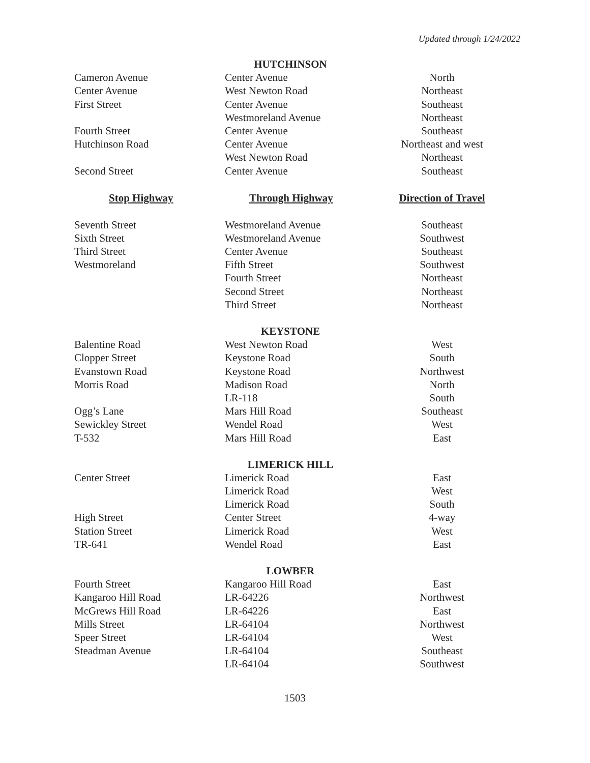Updated through 1/24/2022
| HUTCHINSON | | |
| Cameron Avenue | Center Avenue | North |
| Center Avenue | West Newton Road | Northeast |
| First Street | Center Avenue | Southeast |
| | Westmoreland Avenue | Northeast |
| Fourth Street | Center Avenue | Southeast |
| Hutchinson Road | Center Avenue | Northeast and west |
| | West Newton Road | Northeast |
| Second Street | Center Avenue | Southeast |
| Stop Highway | Through Highway | Direction of Travel |
| Seventh Street | Westmoreland Avenue | Southeast |
| Sixth Street | Westmoreland Avenue | Southwest |
| Third Street | Center Avenue | Southeast |
| Westmoreland | Fifth Street | Southwest |
| | Fourth Street | Northeast |
| | Second Street | Northeast |
| | Third Street | Northeast |
| KEYSTONE | | |
| Balentine Road | West Newton Road | West |
| Clopper Street | Keystone Road | South |
| Evanstown Road | Keystone Road | Northwest |
| Morris Road | Madison Road | North |
| | LR-118 | South |
| Ogg’s Lane | Mars Hill Road | Southeast |
| Sewickley Street | Wendel Road | West |
| T-532 | Mars Hill Road | East |
| LIMERICK HILL | | |
| Center Street | Limerick Road | East |
| | Limerick Road | West |
| | Limerick Road | South |
| High Street | Center Street | 4-way |
| Station Street | Limerick Road | West |
| TR-641 | Wendel Road | East |
| LOWBER | | |
| Fourth Street | Kangaroo Hill Road | East |
| Kangaroo Hill Road | LR-64226 | Northwest |
| McGrews Hill Road | LR-64226 | East |
| Mills Street | LR-64104 | Northwest |
| Speer Street | LR-64104 | West |
| Steadman Avenue | LR-64104 | Southeast |
| | LR-64104 | Southwest |
1503